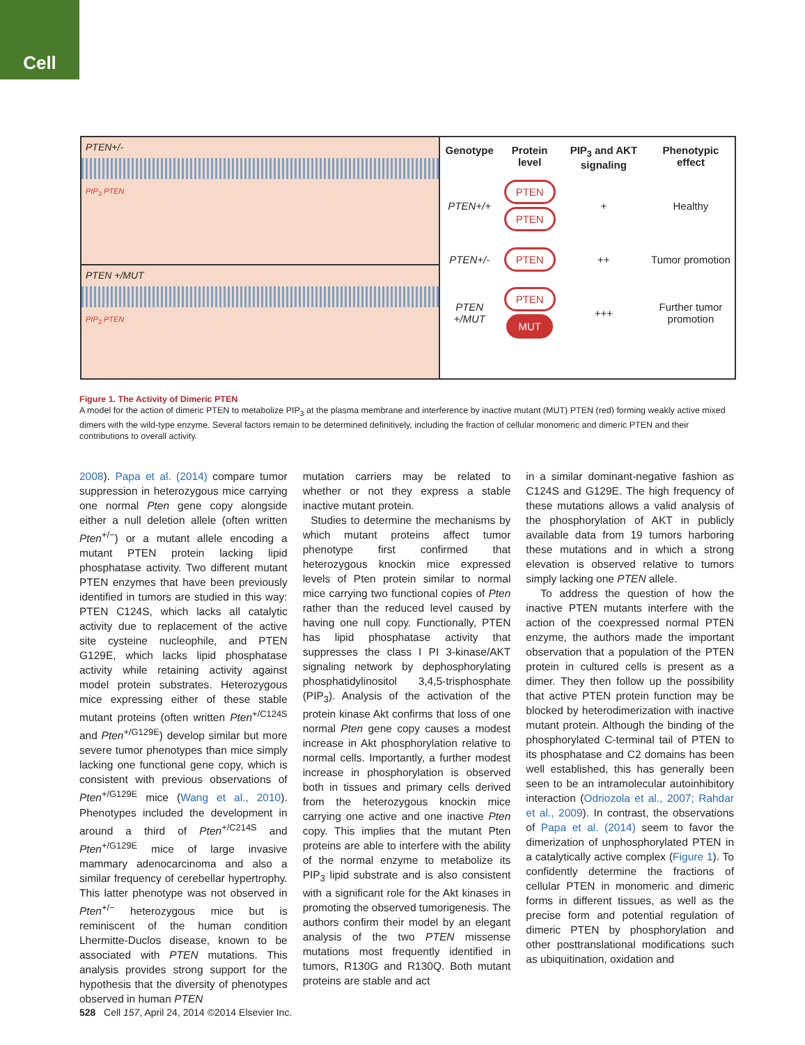Cell
PTEN+/-
PIP<sub>3</sub> PTEN
PTEN +/MUT
PIP<sub>3</sub> PTEN
| Genotype | Protein level | PIP<sub>3</sub> and AKT signaling | Phenotypic effect |
| --- | --- | --- | --- |
| PTEN+/+ | PTEN PTEN | + | Healthy |
| PTEN+/- | PTEN | ++ | Tumor promotion |
| PTEN +/MUT | PTEN MUT | +++ | Further tumor promotion |
Figure 1. The Activity of Dimeric PTEN
A model for the action of dimeric PTEN to metabolize PIP<sub>3</sub> at the plasma membrane and interference by inactive mutant (MUT) PTEN (red) forming weakly active mixed dimers with the wild-type enzyme. Several factors remain to be determined definitively, including the fraction of cellular monomeric and dimeric PTEN and their contributions to overall activity.
2008). Papa et al. (2014) compare tumor suppression in heterozygous mice carrying one normal Pten gene copy alongside either a null deletion allele (often written Pten<sup>+/−</sup>) or a mutant allele encoding a mutant PTEN protein lacking lipid phosphatase activity. Two different mutant PTEN enzymes that have been previously identified in tumors are studied in this way: PTEN C124S, which lacks all catalytic activity due to replacement of the active site cysteine nucleophile, and PTEN G129E, which lacks lipid phosphatase activity while retaining activity against model protein substrates. Heterozygous mice expressing either of these stable mutant proteins (often written Pten<sup>+/C124S</sup> and Pten<sup>+/G129E</sup>) develop similar but more severe tumor phenotypes than mice simply lacking one functional gene copy, which is consistent with previous observations of Pten<sup>+/G129E</sup> mice (Wang et al., 2010). Phenotypes included the development in around a third of Pten<sup>+/C214S</sup> and Pten<sup>+/G129E</sup> mice of large invasive mammary adenocarcinoma and also a similar frequency of cerebellar hypertrophy. This latter phenotype was not observed in Pten<sup>+/−</sup> heterozygous mice but is reminiscent of the human condition Lhermitte-Duclos disease, known to be associated with PTEN mutations. This analysis provides strong support for the hypothesis that the diversity of phenotypes observed in human PTEN
mutation carriers may be related to whether or not they express a stable inactive mutant protein.
Studies to determine the mechanisms by which mutant proteins affect tumor phenotype first confirmed that heterozygous knockin mice expressed levels of Pten protein similar to normal mice carrying two functional copies of Pten rather than the reduced level caused by having one null copy. Functionally, PTEN has lipid phosphatase activity that suppresses the class I PI 3-kinase/AKT signaling network by dephosphorylating phosphatidylinositol 3,4,5-trisphosphate (PIP<sub>3</sub>). Analysis of the activation of the protein kinase Akt confirms that loss of one normal Pten gene copy causes a modest increase in Akt phosphorylation relative to normal cells. Importantly, a further modest increase in phosphorylation is observed both in tissues and primary cells derived from the heterozygous knockin mice carrying one active and one inactive Pten copy. This implies that the mutant Pten proteins are able to interfere with the ability of the normal enzyme to metabolize its PIP<sub>3</sub> lipid substrate and is also consistent with a significant role for the Akt kinases in promoting the observed tumorigenesis. The authors confirm their model by an elegant analysis of the two PTEN missense mutations most frequently identified in tumors, R130G and R130Q. Both mutant proteins are stable and act
in a similar dominant-negative fashion as C124S and G129E. The high frequency of these mutations allows a valid analysis of the phosphorylation of AKT in publicly available data from 19 tumors harboring these mutations and in which a strong elevation is observed relative to tumors simply lacking one PTEN allele.
To address the question of how the inactive PTEN mutants interfere with the action of the coexpressed normal PTEN enzyme, the authors made the important observation that a population of the PTEN protein in cultured cells is present as a dimer. They then follow up the possibility that active PTEN protein function may be blocked by heterodimerization with inactive mutant protein. Although the binding of the phosphorylated C-terminal tail of PTEN to its phosphatase and C2 domains has been well established, this has generally been seen to be an intramolecular autoinhibitory interaction (Odriozola et al., 2007; Rahdar et al., 2009). In contrast, the observations of Papa et al. (2014) seem to favor the dimerization of unphosphorylated PTEN in a catalytically active complex (Figure 1). To confidently determine the fractions of cellular PTEN in monomeric and dimeric forms in different tissues, as well as the precise form and potential regulation of dimeric PTEN by phosphorylation and other posttranslational modifications such as ubiquitination, oxidation and
528 Cell 157, April 24, 2014 ©2014 Elsevier Inc.